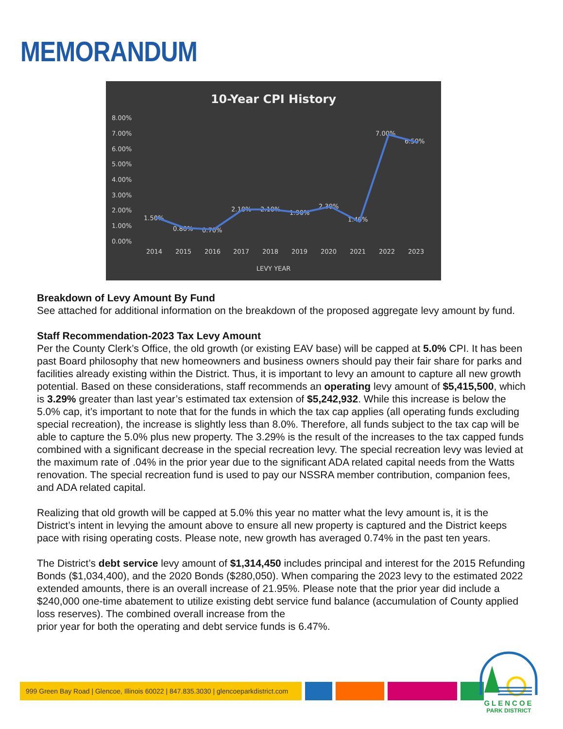MEMORANDUM
10-Year CPI History
8.00%
7.00%
6.00%
5.00%
4.00%
3.00%
2.00%
1.00%
0.00%
2014
2015
2016
2017
2018
2019
2020
2021
2022
2023
LEVY YEAR
1.50%
0.80%
0.70%
2.10%
2.10%
1.90%
2.30%
1.40%
7.00%
6.50%
Breakdown of Levy Amount By Fund
See attached for additional information on the breakdown of the proposed aggregate levy amount by fund.
Staff Recommendation-2023 Tax Levy Amount
Per the County Clerk’s Office, the old growth (or existing EAV base) will be capped at 5.0% CPI. It has been past Board philosophy that new homeowners and business owners should pay their fair share for parks and facilities already existing within the District. Thus, it is important to levy an amount to capture all new growth potential. Based on these considerations, staff recommends an operating levy amount of $5,415,500, which is 3.29% greater than last year’s estimated tax extension of $5,242,932. While this increase is below the 5.0% cap, it’s important to note that for the funds in which the tax cap applies (all operating funds excluding special recreation), the increase is slightly less than 8.0%. Therefore, all funds subject to the tax cap will be able to capture the 5.0% plus new property. The 3.29% is the result of the increases to the tax capped funds combined with a significant decrease in the special recreation levy. The special recreation levy was levied at the maximum rate of .04% in the prior year due to the significant ADA related capital needs from the Watts renovation. The special recreation fund is used to pay our NSSRA member contribution, companion fees, and ADA related capital.
Realizing that old growth will be capped at 5.0% this year no matter what the levy amount is, it is the District’s intent in levying the amount above to ensure all new property is captured and the District keeps pace with rising operating costs. Please note, new growth has averaged 0.74% in the past ten years.
The District’s debt service levy amount of $1,314,450 includes principal and interest for the 2015 Refunding Bonds ($1,034,400), and the 2020 Bonds ($280,050). When comparing the 2023 levy to the estimated 2022 extended amounts, there is an overall increase of 21.95%. Please note that the prior year did include a $240,000 one-time abatement to utilize existing debt service fund balance (accumulation of County applied loss reserves). The combined overall increase from the
prior year for both the operating and debt service funds is 6.47%.
999 Green Bay Road | Glencoe, Illinois 60022 | 847.835.3030 | glencoeparkdistrict.com
GLENCOE
PARK DISTRICT